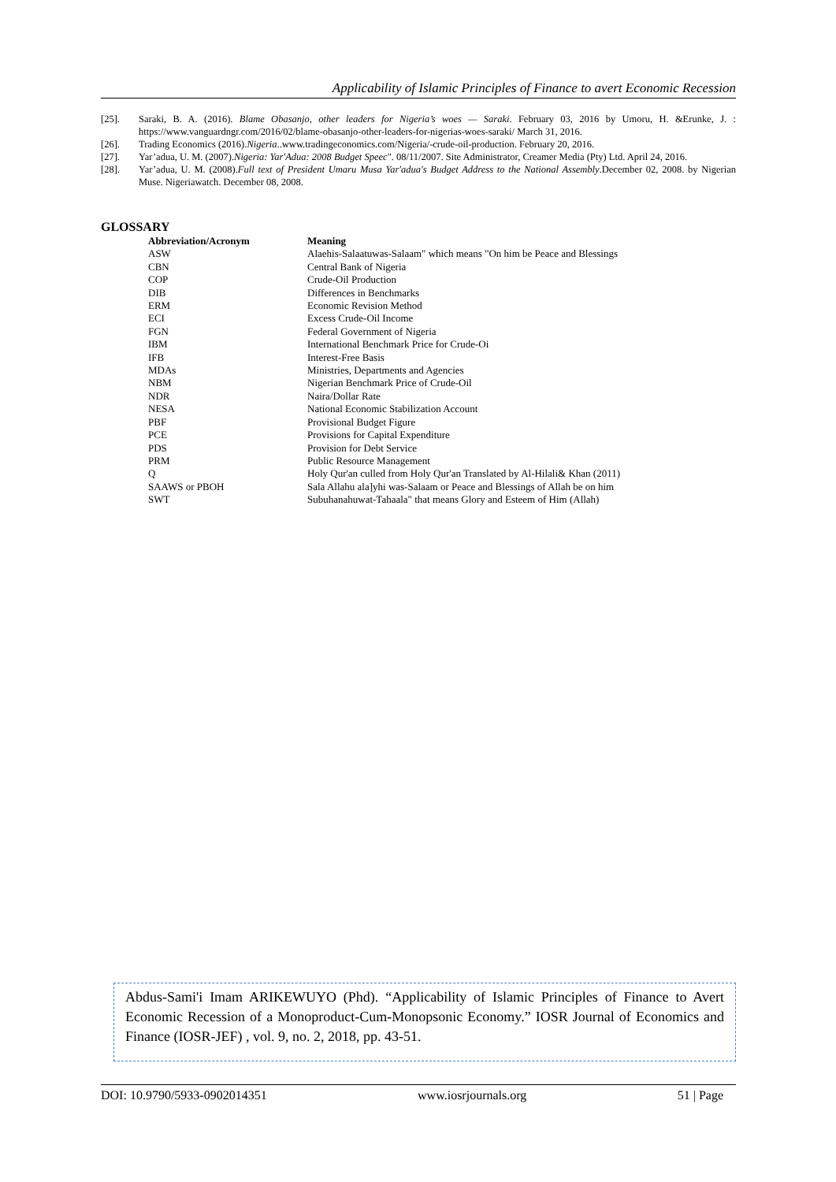Applicability of Islamic Principles of Finance to avert Economic Recession
[25]. Saraki, B. A. (2016). Blame Obasanjo, other leaders for Nigeria’s woes — Saraki. February 03, 2016 by Umoru, H. &Erunke, J. : https://www.vanguardngr.com/2016/02/blame-obasanjo-other-leaders-for-nigerias-woes-saraki/ March 31, 2016.
[26]. Trading Economics (2016).Nigeria..www.tradingeconomics.com/Nigeria/-crude-oil-production. February 20, 2016.
[27]. Yar’adua, U. M. (2007).Nigeria: Yar'Adua: 2008 Budget Speec". 08/11/2007. Site Administrator, Creamer Media (Pty) Ltd. April 24, 2016.
[28]. Yar’adua, U. M. (2008).Full text of President Umaru Musa Yar'adua's Budget Address to the National Assembly.December 02, 2008. by Nigerian Muse. Nigeriawatch. December 08, 2008.
GLOSSARY
| Abbreviation/Acronym | Meaning |
| --- | --- |
| ASW | Alaehis-Salaatuwas-Salaam" which means "On him be Peace and Blessings |
| CBN | Central Bank of Nigeria |
| COP | Crude-Oil Production |
| DIB | Differences in Benchmarks |
| ERM | Economic Revision Method |
| ECI | Excess Crude-Oil Income |
| FGN | Federal Government of Nigeria |
| IBM | International Benchmark Price for Crude-Oi |
| IFB | Interest-Free Basis |
| MDAs | Ministries, Departments and Agencies |
| NBM | Nigerian Benchmark Price of Crude-Oil |
| NDR | Naira/Dollar Rate |
| NESA | National Economic Stabilization Account |
| PBF | Provisional Budget Figure |
| PCE | Provisions for Capital Expenditure |
| PDS | Provision for Debt Service |
| PRM | Public Resource Management |
| Q | Holy Qur'an culled from Holy Qur'an Translated by Al-Hilali& Khan (2011) |
| SAAWS or PBOH | Sala Allahu ala]yhi was-Salaam or Peace and Blessings of Allah be on him |
| SWT | Subuhanahuwat-Tahaala" that means Glory and Esteem of Him (Allah) |
Abdus-Sami'i Imam ARIKEWUYO (Phd). “Applicability of Islamic Principles of Finance to Avert Economic Recession of a Monoproduct-Cum-Monopsonic Economy.” IOSR Journal of Economics and Finance (IOSR-JEF) , vol. 9, no. 2, 2018, pp. 43-51.
DOI: 10.9790/5933-0902014351 www.iosrjournals.org 51 | Page